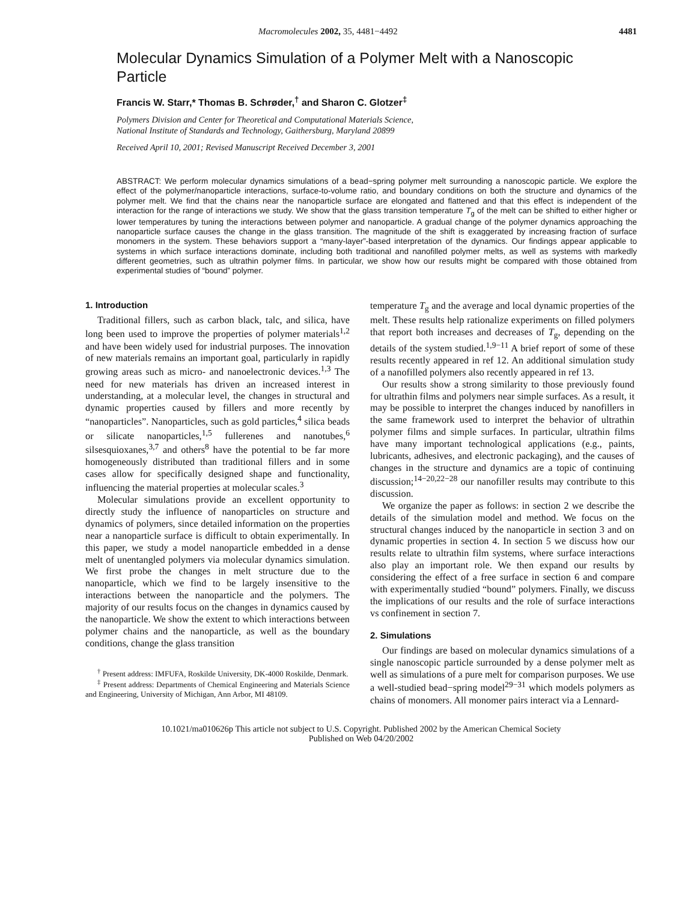Macromolecules 2002, 35, 4481−4492 4481
Molecular Dynamics Simulation of a Polymer Melt with a Nanoscopic Particle
Francis W. Starr,* Thomas B. Schrøder,<sup>†</sup> and Sharon C. Glotzer<sup>‡</sup>
Polymers Division and Center for Theoretical and Computational Materials Science,
National Institute of Standards and Technology, Gaithersburg, Maryland 20899
Received April 10, 2001; Revised Manuscript Received December 3, 2001
ABSTRACT: We perform molecular dynamics simulations of a bead−spring polymer melt surrounding a nanoscopic particle. We explore the effect of the polymer/nanoparticle interactions, surface-to-volume ratio, and boundary conditions on both the structure and dynamics of the polymer melt. We find that the chains near the nanoparticle surface are elongated and flattened and that this effect is independent of the interaction for the range of interactions we study. We show that the glass transition temperature T<sub>g</sub> of the melt can be shifted to either higher or lower temperatures by tuning the interactions between polymer and nanoparticle. A gradual change of the polymer dynamics approaching the nanoparticle surface causes the change in the glass transition. The magnitude of the shift is exaggerated by increasing fraction of surface monomers in the system. These behaviors support a “many-layer”-based interpretation of the dynamics. Our findings appear applicable to systems in which surface interactions dominate, including both traditional and nanofilled polymer melts, as well as systems with markedly different geometries, such as ultrathin polymer films. In particular, we show how our results might be compared with those obtained from experimental studies of “bound” polymer.
1. Introduction
Traditional fillers, such as carbon black, talc, and silica, have long been used to improve the properties of polymer materials<sup>1,2</sup> and have been widely used for industrial purposes. The innovation of new materials remains an important goal, particularly in rapidly growing areas such as micro- and nanoelectronic devices.<sup>1,3</sup> The need for new materials has driven an increased interest in understanding, at a molecular level, the changes in structural and dynamic properties caused by fillers and more recently by “nanoparticles”. Nanoparticles, such as gold particles,<sup>4</sup> silica beads or silicate nanoparticles,<sup>1,5</sup> fullerenes and nanotubes,<sup>6</sup> silsesquioxanes,<sup>3,7</sup> and others<sup>8</sup> have the potential to be far more homogeneously distributed than traditional fillers and in some cases allow for specifically designed shape and functionality, influencing the material properties at molecular scales.<sup>3</sup>
Molecular simulations provide an excellent opportunity to directly study the influence of nanoparticles on structure and dynamics of polymers, since detailed information on the properties near a nanoparticle surface is difficult to obtain experimentally. In this paper, we study a model nanoparticle embedded in a dense melt of unentangled polymers via molecular dynamics simulation. We first probe the changes in melt structure due to the nanoparticle, which we find to be largely insensitive to the interactions between the nanoparticle and the polymers. The majority of our results focus on the changes in dynamics caused by the nanoparticle. We show the extent to which interactions between polymer chains and the nanoparticle, as well as the boundary conditions, change the glass transition
<sup>†</sup> Present address: IMFUFA, Roskilde University, DK-4000 Roskilde, Denmark.
<sup>‡</sup> Present address: Departments of Chemical Engineering and Materials Science and Engineering, University of Michigan, Ann Arbor, MI 48109.
temperature T<sub>g</sub> and the average and local dynamic properties of the melt. These results help rationalize experiments on filled polymers that report both increases and decreases of T<sub>g</sub>, depending on the details of the system studied.<sup>1,9−11</sup> A brief report of some of these results recently appeared in ref 12. An additional simulation study of a nanofilled polymers also recently appeared in ref 13.
Our results show a strong similarity to those previously found for ultrathin films and polymers near simple surfaces. As a result, it may be possible to interpret the changes induced by nanofillers in the same framework used to interpret the behavior of ultrathin polymer films and simple surfaces. In particular, ultrathin films have many important technological applications (e.g., paints, lubricants, adhesives, and electronic packaging), and the causes of changes in the structure and dynamics are a topic of continuing discussion;<sup>14−20,22−28</sup> our nanofiller results may contribute to this discussion.
We organize the paper as follows: in section 2 we describe the details of the simulation model and method. We focus on the structural changes induced by the nanoparticle in section 3 and on dynamic properties in section 4. In section 5 we discuss how our results relate to ultrathin film systems, where surface interactions also play an important role. We then expand our results by considering the effect of a free surface in section 6 and compare with experimentally studied “bound” polymers. Finally, we discuss the implications of our results and the role of surface interactions vs confinement in section 7.
2. Simulations
Our findings are based on molecular dynamics simulations of a single nanoscopic particle surrounded by a dense polymer melt as well as simulations of a pure melt for comparison purposes. We use a well-studied bead−spring model<sup>29−31</sup> which models polymers as chains of monomers. All monomer pairs interact via a Lennard-
10.1021/ma010626p This article not subject to U.S. Copyright. Published 2002 by the American Chemical Society
Published on Web 04/20/2002